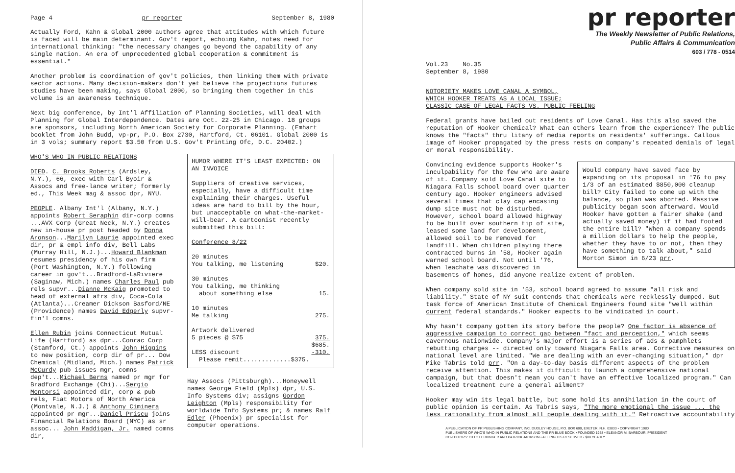Page 4 pr reporter September 8, 1980
Actually Ford, Kahn & Global 2000 authors agree that attitudes with which future is faced will be main determinant. Gov't report, echoing Kahn, notes need for international thinking: "the necessary changes go beyond the capability of any single nation. An era of unprecedented global cooperation & commitment is essential."
Another problem is coordination of gov't policies, then linking them with private sector actions. Many decision-makers don't yet believe the projections futures studies have been making, says Global 2000, so bringing them together in this volume is an awareness technique.
Next big conference, by Int'l Affiliation of Planning Societies, will deal with Planning for Global Interdependence. Dates are Oct. 22-25 in Chicago. 18 groups are sponsors, including North American Society for Corporate Planning. (Emhart booklet from John Budd, vp-pr, P.O. Box 2730, Hartford, Ct. 06101. Global 2000 is in 3 vols; summary report $3.50 from U.S. Gov't Printing Ofc, D.C. 20402.)
WHO'S WHO IN PUBLIC RELATIONS
DIED. C. Brooks Roberts (Ardsley, N.Y.), 66, exec with Carl Byoir & Assocs and free-lance writer; formerly ed., This Week mag & assoc dpr, NYU.
PEOPLE. Albany Int'l (Albany, N.Y.) appoints Robert Seraphin dir-corp comns ...AVX Corp (Great Neck, N.Y.) creates new in-house pr post headed by Donna Aronson...Marilyn Laurie appointed exec dir, pr & empl info div, Bell Labs (Murray Hill, N.J.)...Howard Blankman resumes presidency of his own firm (Port Washington, N.Y.) following career in gov't...Bradford-LaRiviere (Saginaw, Mich.) names Charles Paul pub rels supvr...Dianne McKaig promoted to head of external afrs div, Coca-Cola (Atlanta)...Creamer Dickson Basford/NE (Providence) names David Edgerly supvr-fin'l comns.
Ellen Rubin joins Connecticut Mutual Life (Hartford) as dpr...Conrac Corp (Stamford, Ct.) appoints John Higgins to new position, corp dir of pr... Dow Chemical (Midland, Mich.) names Patrick McCurdy pub issues mgr, comns dep't...Michael Berns named pr mgr for Bradford Exchange (Chi)...Sergio Montorsi appointed dir, corp & pub rels, Fiat Motors of North America (Montvale, N.J.) & Anthony Ciminera appointed pr mgr...Daniel Priscu joins Financial Relations Board (NYC) as sr assoc... John Maddigan, Jr. named comns dir,
HUMOR WHERE IT'S LEAST EXPECTED: ON AN INVOICE
Suppliers of creative services, especially, have a difficult time explaining their charges. Useful ideas are hard to bill by the hour, but unacceptable on what-the-market-will-bear. A cartoonist recently submitted this bill:
Conference 8/22
| 20 minutes You talking, me listening | $20. |
| 30 minutes You talking, me thinking about something else | 15. |
| 10 minutes Me talking | 275. |
| Artwork delivered 5 pieces @ $75 | 375. |
| | $685. |
| LESS discount | -310. |
| Please remit.............$375. | |
Hay Assocs (Pittsburgh)...Honeywell names George Field (Mpls) dpr, U.S. Info Systems div; assigns Gordon Leighton (Mpls) responsibility for worldwide Info Systems pr; & names Ralf Edler (Phoenix) pr specialist for computer operations.
pr reporter
The Weekly Newsletter of Public Relations,
Public Affairs & Communication
603 / 778 - 0514
Vol.23 No.35
September 8, 1980
NOTORIETY MAKES LOVE CANAL A SYMBOL,
WHICH HOOKER TREATS AS A LOCAL ISSUE;
CLASSIC CASE OF LEGAL FACTS VS. PUBLIC FEELING
Federal grants have bailed out residents of Love Canal. Has this also saved the reputation of Hooker Chemical? What can others learn from the experience? The public knows the "facts" thru litany of media reports on residents' sufferings. Callous image of Hooker propagated by the press rests on company's repeated denials of legal or moral responsibility.
Would company have saved face by expanding on its proposal in '76 to pay 1/3 of an estimated $850,000 cleanup bill? City failed to come up with the balance, so plan was aborted. Massive publicity began soon afterward. Would Hooker have gotten a fairer shake (and actually saved money) if it had footed the entire bill? "When a company spends a million dollars to help the people, whether they have to or not, then they have something to talk about," said Morton Simon in 6/23 prr.
Convincing evidence supports Hooker's inculpability for the few who are aware of it. Company sold Love Canal site to Niagara Falls school board over quarter century ago. Hooker engineers advised several times that clay cap encasing dump site must not be disturbed. However, school board allowed highway to be built over southern tip of site, leased some land for development, allowed soil to be removed for landfill. When children playing there contracted burns in '58, Hooker again warned school board. Not until '76, when leachate was discovered in basements of homes, did anyone realize extent of problem.
When company sold site in '53, school board agreed to assume "all risk and liability." State of NY suit contends that chemicals were recklessly dumped. But task force of American Institute of Chemical Engineers found site "well within current federal standards." Hooker expects to be vindicated in court.
Why hasn't company gotten its story before the people? One factor is absence of aggressive campaign to correct gap between "fact and perception," which seems cavernous nationwide. Company's major effort is a series of ads & pamphlets rebutting charges -- directed only toward Niagara Falls area. Corrective measures on national level are limited. "We are dealing with an ever-changing situation," dpr Mike Tabris told prr. "On a day-to-day basis different aspects of the problem receive attention. This makes it difficult to launch a comprehensive national campaign, but that doesn't mean you can't have an effective localized program." Can localized treatment cure a general ailment?
Hooker may win its legal battle, but some hold its annihilation in the court of public opinion is certain. As Tabris says, "The more emotional the issue ... the less rationality from almost all people dealing with it." Retroactive accountability
A PUBLICATION OF PR PUBLISHING COMPANY, INC. DUDLEY HOUSE, P.O. BOX 600, EXETER, N.H. 03833 • COPYRIGHT 1980
PUBLISHERS OF WHO'S WHO IN PUBLIC RELATIONS AND THE PR BLUE BOOK • FOUNDED 1958 • ELEANOR M. BARBOUR, PRESIDENT
CO-EDITORS: OTTO LERBINGER AND PATRICK JACKSON • ALL RIGHTS RESERVED • $80 YEARLY